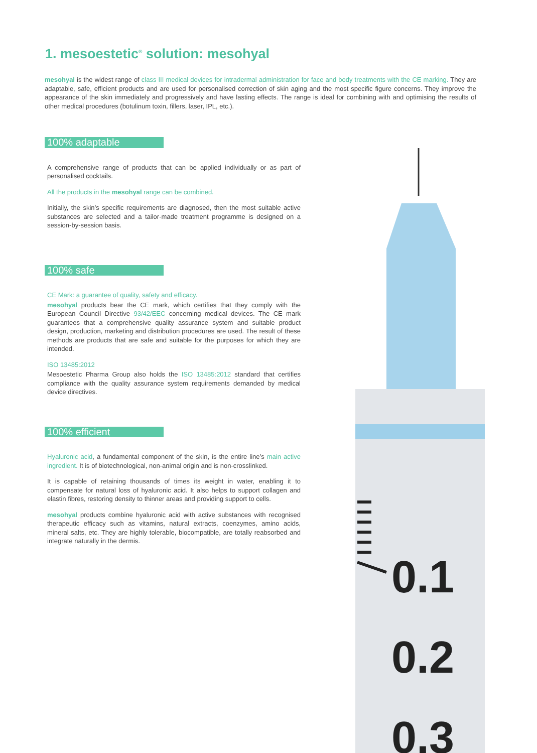1. mesoestetic<sup>®</sup> solution: mesohyal
mesohyal is the widest range of class III medical devices for intradermal administration for face and body treatments with the CE marking. They are adaptable, safe, efficient products and are used for personalised correction of skin aging and the most specific figure concerns. They improve the appearance of the skin immediately and progressively and have lasting effects. The range is ideal for combining with and optimising the results of other medical procedures (botulinum toxin, fillers, laser, IPL, etc.).
100% adaptable
A comprehensive range of products that can be applied individually or as part of personalised cocktails.
All the products in the mesohyal range can be combined.
Initially, the skin’s specific requirements are diagnosed, then the most suitable active substances are selected and a tailor-made treatment programme is designed on a session-by-session basis.
100% safe
CE Mark: a guarantee of quality, safety and efficacy.
mesohyal products bear the CE mark, which certifies that they comply with the European Council Directive 93/42/EEC concerning medical devices. The CE mark guarantees that a comprehensive quality assurance system and suitable product design, production, marketing and distribution procedures are used. The result of these methods are products that are safe and suitable for the purposes for which they are intended.
ISO 13485:2012
Mesoestetic Pharma Group also holds the ISO 13485:2012 standard that certifies compliance with the quality assurance system requirements demanded by medical device directives.
100% efficient
Hyaluronic acid, a fundamental component of the skin, is the entire line’s main active ingredient. It is of biotechnological, non-animal origin and is non-crosslinked.
It is capable of retaining thousands of times its weight in water, enabling it to compensate for natural loss of hyaluronic acid. It also helps to support collagen and elastin fibres, restoring density to thinner areas and providing support to cells.
mesohyal products combine hyaluronic acid with active substances with recognised therapeutic efficacy such as vitamins, natural extracts, coenzymes, amino acids, mineral salts, etc. They are highly tolerable, biocompatible, are totally reabsorbed and integrate naturally in the dermis.
0.1
0.2
0.3